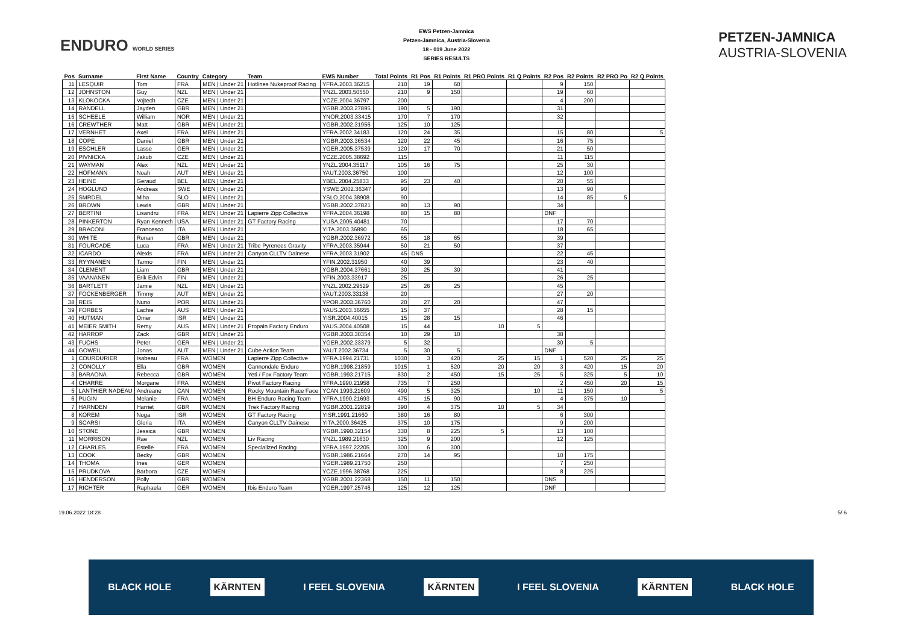ENDURO WORLD SERIES
EWS Petzen-Jamnica
Petzen-Jamnica, Austria-Slovenia
18 - 019 June 2022
SERIES RESULTS
PETZEN-JAMNICA
AUSTRIA-SLOVENIA
| Pos | Surname | First Name | Country | Category | Team | EWS Number | Total Points | R1 Pos | R1 Points | R1 PRO Points | R1 Q Points | R2 Pos | R2 Points | R2 PRO Po | R2 Q Points |
| --- | --- | --- | --- | --- | --- | --- | --- | --- | --- | --- | --- | --- | --- | --- | --- |
| 11 | LESQUIR | Tom | FRA | MEN / Under 21 | Hotlines Nukeproof Racing | YFRA.2003.36215 | 210 | 19 | 60 | | | 9 | 150 | | |
| 12 | JOHNSTON | Guy | NZL | MEN / Under 21 | | YNZL.2003.50550 | 210 | 9 | 150 | | | 19 | 60 | | |
| 13 | KLOKOCKA | Vojtech | CZE | MEN / Under 21 | | YCZE.2004.36797 | 200 | | | | | 4 | 200 | | |
| 14 | RANDELL | Jayden | GBR | MEN / Under 21 | | YGBR.2003.27895 | 190 | 5 | 190 | | | 31 | | | |
| 15 | SCHEELE | William | NOR | MEN / Under 21 | | YNOR.2003.33415 | 170 | 7 | 170 | | | 32 | | | |
| 16 | CREWTHER | Matt | GBR | MEN / Under 21 | | YGBR.2002.31956 | 125 | 10 | 125 | | | | | | |
| 17 | VERNHET | Axel | FRA | MEN / Under 21 | | YFRA.2002.34183 | 120 | 24 | 35 | | | 15 | 80 | | 5 |
| 18 | COPE | Daniel | GBR | MEN / Under 21 | | YGBR.2003.36534 | 120 | 22 | 45 | | | 16 | 75 | | |
| 19 | ESCHLER | Lasse | GER | MEN / Under 21 | | YGER.2005.37539 | 120 | 17 | 70 | | | 21 | 50 | | |
| 20 | PIVNICKA | Jakub | CZE | MEN / Under 21 | | YCZE.2005.38692 | 115 | | | | | 11 | 115 | | |
| 21 | WAYMAN | Alex | NZL | MEN / Under 21 | | YNZL.2004.35117 | 105 | 16 | 75 | | | 25 | 30 | | |
| 22 | HOFMANN | Noah | AUT | MEN / Under 21 | | YAUT.2003.36750 | 100 | | | | | 12 | 100 | | |
| 23 | HEINE | Geraud | BEL | MEN / Under 21 | | YBEL.2004.25833 | 95 | 23 | 40 | | | 20 | 55 | | |
| 24 | HOGLUND | Andreas | SWE | MEN / Under 21 | | YSWE.2002.36347 | 90 | | | | | 13 | 90 | | |
| 25 | SMRDEL | Miha | SLO | MEN / Under 21 | | YSLO.2004.38908 | 90 | | | | | 14 | 85 | 5 | |
| 26 | BROWN | Lewis | GBR | MEN / Under 21 | | YGBR.2002.37821 | 90 | 13 | 90 | | | 34 | | | |
| 27 | BERTINI | Lisandru | FRA | MEN / Under 21 | Lapierre Zipp Collective | YFRA.2004.36198 | 80 | 15 | 80 | | | DNF | | | |
| 28 | PINKERTON | Ryan Kenneth | USA | MEN / Under 21 | GT Factory Racing | YUSA.2005.40481 | 70 | | | | | 17 | 70 | | |
| 29 | BRACONI | Francesco | ITA | MEN / Under 21 | | YITA.2003.36890 | 65 | | | | | 18 | 65 | | |
| 30 | WHITE | Ronan | GBR | MEN / Under 21 | | YGBR.2002.36972 | 65 | 18 | 65 | | | 39 | | | |
| 31 | FOURCADE | Luca | FRA | MEN / Under 21 | Tribe Pyrenees Gravity | YFRA.2003.35944 | 50 | 21 | 50 | | | 37 | | | |
| 32 | ICARDO | Alexis | FRA | MEN / Under 21 | Canyon CLLTV Dainese | YFRA.2003.31902 | 45 | DNS | | | | 22 | 45 | | |
| 33 | RYYNANEN | Tarmo | FIN | MEN / Under 21 | | YFIN.2002.31950 | 40 | 39 | | | | 23 | 40 | | |
| 34 | CLEMENT | Liam | GBR | MEN / Under 21 | | YGBR.2004.37661 | 30 | 25 | 30 | | | 41 | | | |
| 35 | VAANANEN | Erik Edvin | FIN | MEN / Under 21 | | YFIN.2003.33917 | 25 | | | | | 26 | 25 | | |
| 36 | BARTLETT | Jamie | NZL | MEN / Under 21 | | YNZL.2002.29529 | 25 | 26 | 25 | | | 45 | | | |
| 37 | FOCKENBERGER | Timmy | AUT | MEN / Under 21 | | YAUT.2003.33138 | 20 | | | | | 27 | 20 | | |
| 38 | REIS | Nuno | POR | MEN / Under 21 | | YPOR.2003.36760 | 20 | 27 | 20 | | | 47 | | | |
| 39 | FORBES | Lachie | AUS | MEN / Under 21 | | YAUS.2003.36655 | 15 | 37 | | | | 28 | 15 | | |
| 40 | HUTMAN | Omer | ISR | MEN / Under 21 | | YISR.2004.40015 | 15 | 28 | 15 | | | 46 | | | |
| 41 | MEIER SMITH | Remy | AUS | MEN / Under 21 | Propain Factory Enduro | YAUS.2004.40508 | 15 | 44 | | 10 | 5 | | | | |
| 42 | HARROP | Zack | GBR | MEN / Under 21 | | YGBR.2003.30354 | 10 | 29 | 10 | | | 38 | | | |
| 43 | FUCHS | Peter | GER | MEN / Under 21 | | YGER.2002.33379 | 5 | 32 | | | | 30 | 5 | | |
| 44 | GOWEIL | Jonas | AUT | MEN / Under 21 | Cube Action Team | YAUT.2002.36734 | 5 | 30 | 5 | | | DNF | | | |
| 1 | COURDURIER | Isabeau | FRA | WOMEN | Lapierre Zipp Collective | YFRA.1994.21731 | 1030 | 3 | 420 | 25 | 15 | 1 | 520 | 25 | 25 |
| 2 | CONOLLY | Ella | GBR | WOMEN | Cannondale Enduro | YGBR.1998.21859 | 1015 | 1 | 520 | 20 | 20 | 3 | 420 | 15 | 20 |
| 3 | BARAONA | Rebecca | GBR | WOMEN | Yeti / Fox Factory Team | YGBR.1993.21715 | 830 | 2 | 450 | 15 | 25 | 5 | 325 | 5 | 10 |
| 4 | CHARRE | Morgane | FRA | WOMEN | Pivot Factory Racing | YFRA.1990.21958 | 735 | 7 | 250 | | | 2 | 450 | 20 | 15 |
| 5 | LANTHIER NADEAU | Andreane | CAN | WOMEN | Rocky Mountain Race Face | YCAN.1993.21609 | 490 | 5 | 325 | | 10 | 11 | 150 | | 5 |
| 6 | PUGIN | Melanie | FRA | WOMEN | BH Enduro Racing Team | YFRA.1990.21693 | 475 | 15 | 90 | | | 4 | 375 | 10 | |
| 7 | HARNDEN | Harriet | GBR | WOMEN | Trek Factory Racing | YGBR.2001.22819 | 390 | 4 | 375 | 10 | 5 | 34 | | | |
| 8 | KOREM | Noga | ISR | WOMEN | GT Factory Racing | YISR.1991.21660 | 380 | 16 | 80 | | | 6 | 300 | | |
| 9 | SCARSI | Gloria | ITA | WOMEN | Canyon CLLTV Dainese | YITA.2000.36425 | 375 | 10 | 175 | | | 9 | 200 | | |
| 10 | STONE | Jessica | GBR | WOMEN | | YGBR.1990.32154 | 330 | 8 | 225 | 5 | | 13 | 100 | | |
| 11 | MORRISON | Rae | NZL | WOMEN | Liv Racing | YNZL.1989.21630 | 325 | 9 | 200 | | | 12 | 125 | | |
| 12 | CHARLES | Estelle | FRA | WOMEN | Specialized Racing | YFRA.1997.22205 | 300 | 6 | 300 | | | | | | |
| 13 | COOK | Becky | GBR | WOMEN | | YGBR.1986.21664 | 270 | 14 | 95 | | | 10 | 175 | | |
| 14 | THOMA | Ines | GER | WOMEN | | YGER.1989.21750 | 250 | | | | | 7 | 250 | | |
| 15 | PRUDKOVA | Barbora | CZE | WOMEN | | YCZE.1996.38768 | 225 | | | | | 8 | 225 | | |
| 16 | HENDERSON | Polly | GBR | WOMEN | | YGBR.2001.22368 | 150 | 11 | 150 | | | DNS | | | |
| 17 | RICHTER | Raphaela | GER | WOMEN | Ibis Enduro Team | YGER.1997.25746 | 125 | 12 | 125 | | | DNF | | | |
19.06.2022 18:28 5/ 6
BLACK HOLE
KÄRNTEN
I FEEL SLOVENIA
KÄRNTEN
I FEEL SLOVENIA
KÄRNTEN
BLACK HOLE